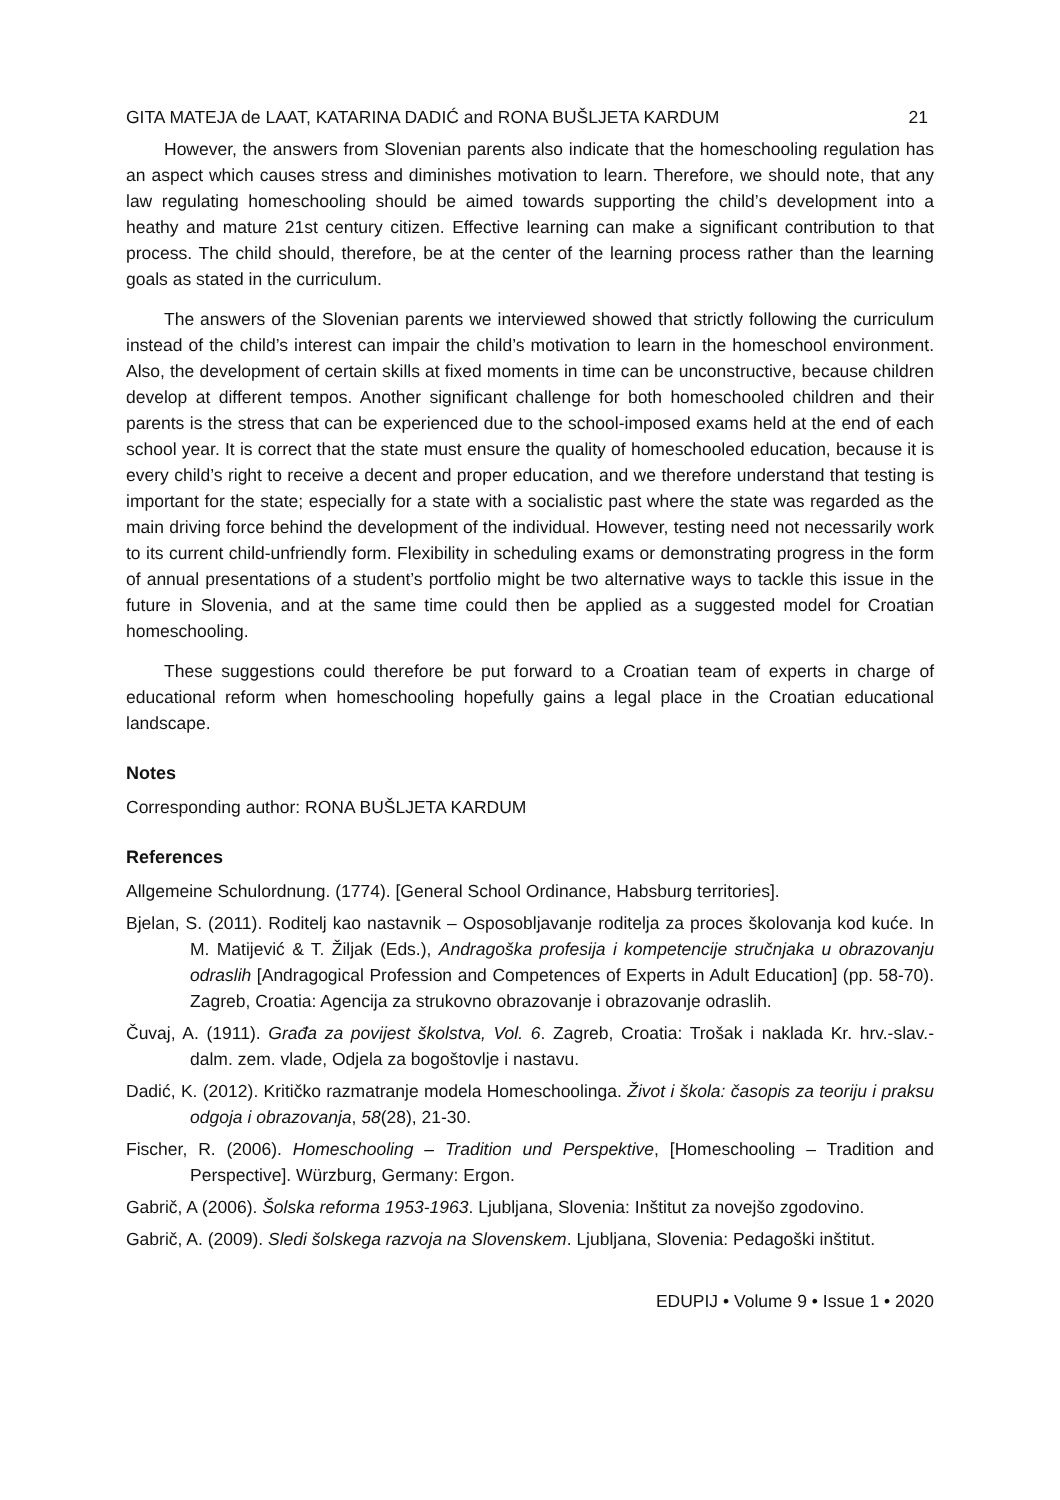GITA MATEJA de LAAT, KATARINA DADIĆ and RONA BUŠLJETA KARDUM 21
However, the answers from Slovenian parents also indicate that the homeschooling regulation has an aspect which causes stress and diminishes motivation to learn. Therefore, we should note, that any law regulating homeschooling should be aimed towards supporting the child’s development into a heathy and mature 21st century citizen. Effective learning can make a significant contribution to that process. The child should, therefore, be at the center of the learning process rather than the learning goals as stated in the curriculum.
The answers of the Slovenian parents we interviewed showed that strictly following the curriculum instead of the child’s interest can impair the child’s motivation to learn in the homeschool environment. Also, the development of certain skills at fixed moments in time can be unconstructive, because children develop at different tempos. Another significant challenge for both homeschooled children and their parents is the stress that can be experienced due to the school-imposed exams held at the end of each school year. It is correct that the state must ensure the quality of homeschooled education, because it is every child’s right to receive a decent and proper education, and we therefore understand that testing is important for the state; especially for a state with a socialistic past where the state was regarded as the main driving force behind the development of the individual. However, testing need not necessarily work to its current child-unfriendly form. Flexibility in scheduling exams or demonstrating progress in the form of annual presentations of a student’s portfolio might be two alternative ways to tackle this issue in the future in Slovenia, and at the same time could then be applied as a suggested model for Croatian homeschooling.
These suggestions could therefore be put forward to a Croatian team of experts in charge of educational reform when homeschooling hopefully gains a legal place in the Croatian educational landscape.
Notes
Corresponding author: RONA BUŠLJETA KARDUM
References
Allgemeine Schulordnung. (1774). [General School Ordinance, Habsburg territories].
Bjelan, S. (2011). Roditelj kao nastavnik – Osposobljavanje roditelja za proces školovanja kod kuće. In M. Matijević & T. Žiljak (Eds.), Andragoška profesija i kompetencije stručnjaka u obrazovanju odraslih [Andragogical Profession and Competences of Experts in Adult Education] (pp. 58-70). Zagreb, Croatia: Agencija za strukovno obrazovanje i obrazovanje odraslih.
Čuvaj, A. (1911). Građa za povijest školstva, Vol. 6. Zagreb, Croatia: Trošak i naklada Kr. hrv.-slav.-dalm. zem. vlade, Odjela za bogoštovlje i nastavu.
Dadić, K. (2012). Kritičko razmatranje modela Homeschoolinga. Život i škola: časopis za teoriju i praksu odgoja i obrazovanja, 58(28), 21-30.
Fischer, R. (2006). Homeschooling – Tradition und Perspektive, [Homeschooling – Tradition and Perspective]. Würzburg, Germany: Ergon.
Gabrič, A (2006). Šolska reforma 1953-1963. Ljubljana, Slovenia: Inštitut za novejšo zgodovino.
Gabrič, A. (2009). Sledi šolskega razvoja na Slovenskem. Ljubljana, Slovenia: Pedagoški inštitut.
EDUPIJ • Volume 9 • Issue 1 • 2020